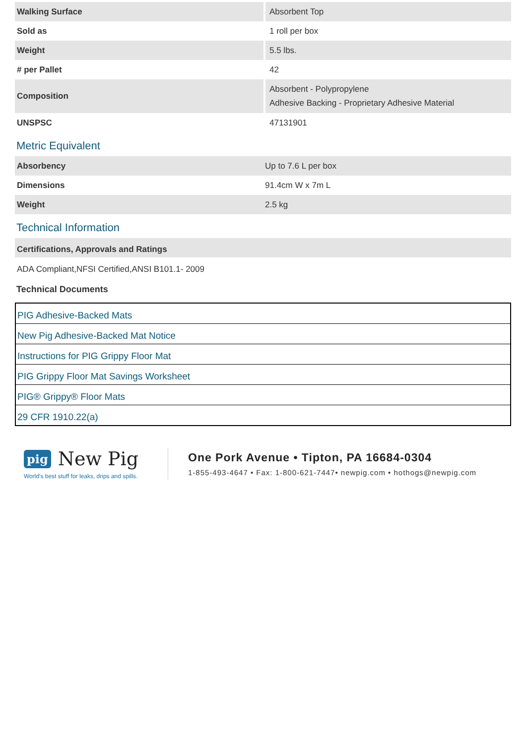| Walking Surface | Absorbent Top |
| Sold as | 1 roll per box |
| Weight | 5.5 lbs. |
| # per Pallet | 42 |
| Composition | Absorbent - Polypropylene Adhesive Backing - Proprietary Adhesive Material |
| UNSPSC | 47131901 |
Metric Equivalent
| Absorbency | Up to 7.6 L per box |
| Dimensions | 91.4cm W x 7m L |
| Weight | 2.5 kg |
Technical Information
Certifications, Approvals and Ratings
ADA Compliant,NFSI Certified,ANSI B101.1- 2009
Technical Documents
PIG Adhesive-Backed Mats
New Pig Adhesive-Backed Mat Notice
Instructions for PIG Grippy Floor Mat
PIG Grippy Floor Mat Savings Worksheet
PIG® Grippy® Floor Mats
29 CFR 1910.22(a)
pig New Pig
World's best stuff for leaks, drips and spills.
One Pork Avenue • Tipton, PA 16684-0304
1-855-493-4647 • Fax: 1-800-621-7447• newpig.com • hothogs@newpig.com